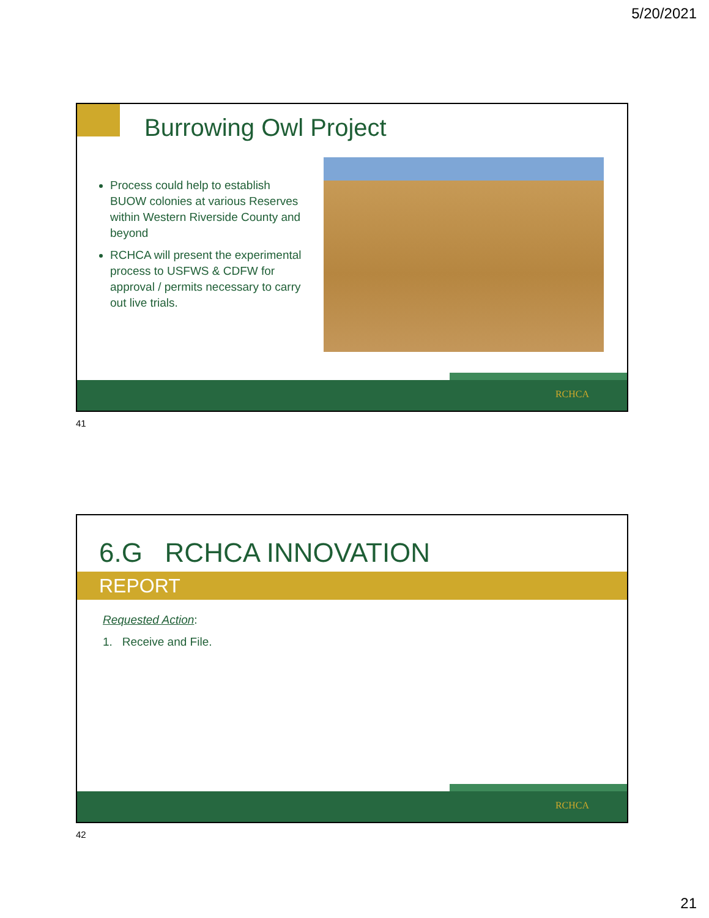5/20/2021
Burrowing Owl Project
Process could help to establish BUOW colonies at various Reserves within Western Riverside County and beyond
RCHCA will present the experimental process to USFWS & CDFW for approval / permits necessary to carry out live trials.
RCHCA
41
6.G RCHCA INNOVATION
REPORT
Requested Action:
1. Receive and File.
RCHCA
42
21